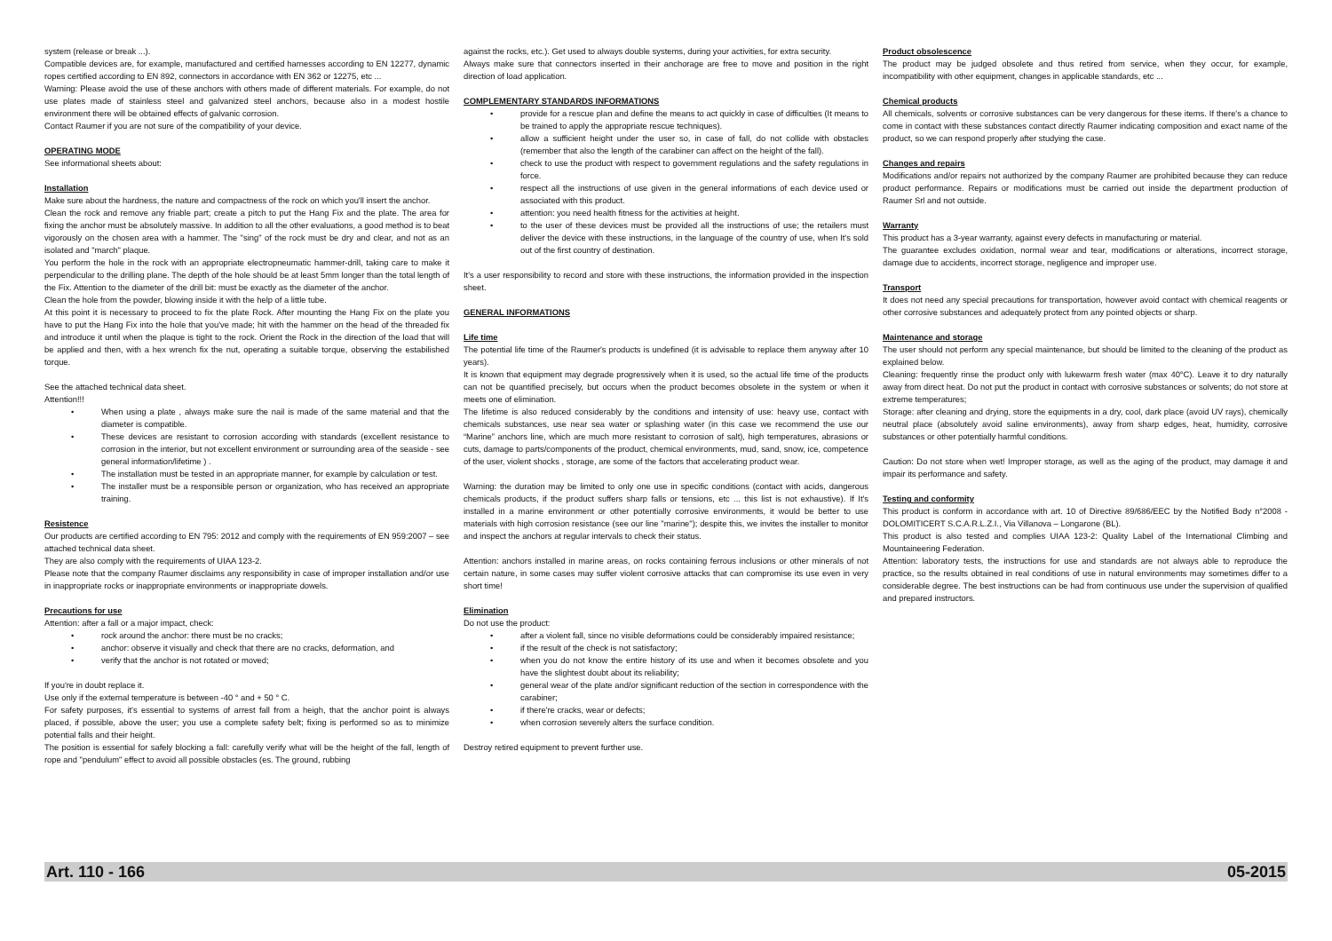system (release or break ...).
Compatible devices are, for example, manufactured and certified harnesses according to EN 12277, dynamic ropes certified according to EN 892, connectors in accordance with EN 362 or 12275, etc ...
Warning: Please avoid the use of these anchors with others made of different materials. For example, do not use plates made of stainless steel and galvanized steel anchors, because also in a modest hostile environment there will be obtained effects of galvanic corrosion.
Contact Raumer if you are not sure of the compatibility of your device.
OPERATING MODE
See informational sheets about:
Installation
Make sure about the hardness, the nature and compactness of the rock on which you'll insert the anchor.
Clean the rock and remove any friable part; create a pitch to put the Hang Fix and the plate. The area for fixing the anchor must be absolutely massive. In addition to all the other evaluations, a good method is to beat vigorously on the chosen area with a hammer. The "sing" of the rock must be dry and clear, and not as an isolated and "march" plaque.
You perform the hole in the rock with an appropriate electropneumatic hammer-drill, taking care to make it perpendicular to the drilling plane. The depth of the hole should be at least 5mm longer than the total length of the Fix. Attention to the diameter of the drill bit: must be exactly as the diameter of the anchor.
Clean the hole from the powder, blowing inside it with the help of a little tube.
At this point it is necessary to proceed to fix the plate Rock. After mounting the Hang Fix on the plate you have to put the Hang Fix into the hole that you've made; hit with the hammer on the head of the threaded fix and introduce it until when the plaque is tight to the rock. Orient the Rock in the direction of the load that will be applied and then, with a hex wrench fix the nut, operating a suitable torque, observing the estabilished torque.
See the attached technical data sheet.
Attention!!!
• When using a plate , always make sure the nail is made of the same material and that the diameter is compatible.
• These devices are resistant to corrosion according with standards (excellent resistance to corrosion in the interior, but not excellent environment or surrounding area of the seaside - see general information/lifetime ) .
• The installation must be tested in an appropriate manner, for example by calculation or test.
• The installer must be a responsible person or organization, who has received an appropriate training.
Resistence
Our products are certified according to EN 795: 2012 and comply with the requirements of EN 959:2007 – see attached technical data sheet.
They are also comply with the requirements of UIAA 123-2.
Please note that the company Raumer disclaims any responsibility in case of improper installation and/or use in inappropriate rocks or inappropriate environments or inappropriate dowels.
Precautions for use
Attention: after a fall or a major impact, check:
• rock around the anchor: there must be no cracks;
• anchor: observe it visually and check that there are no cracks, deformation, and
• verify that the anchor is not rotated or moved;
If you're in doubt replace it.
Use only if the external temperature is between -40 ° and + 50 ° C.
For safety purposes, it's essential to systems of arrest fall from a heigh, that the anchor point is always placed, if possible, above the user; you use a complete safety belt; fixing is performed so as to minimize potential falls and their height.
The position is essential for safely blocking a fall: carefully verify what will be the height of the fall, length of rope and "pendulum" effect to avoid all possible obstacles (es. The ground, rubbing
against the rocks, etc.). Get used to always double systems, during your activities, for extra security.
Always make sure that connectors inserted in their anchorage are free to move and position in the right direction of load application.
COMPLEMENTARY STANDARDS INFORMATIONS
• provide for a rescue plan and define the means to act quickly in case of difficulties (It means to be trained to apply the appropriate rescue techniques).
• allow a sufficient height under the user so, in case of fall, do not collide with obstacles (remember that also the length of the carabiner can affect on the height of the fall).
• check to use the product with respect to government regulations and the safety regulations in force.
• respect all the instructions of use given in the general informations of each device used or associated with this product.
• attention: you need health fitness for the activities at height.
• to the user of these devices must be provided all the instructions of use; the retailers must deliver the device with these instructions, in the language of the country of use, when It's sold out of the first country of destination.
It's a user responsibility to record and store with these instructions, the information provided in the inspection sheet.
GENERAL INFORMATIONS
Life time
The potential life time of the Raumer's products is undefined (it is advisable to replace them anyway after 10 years).
It is known that equipment may degrade progressively when it is used, so the actual life time of the products can not be quantified precisely, but occurs when the product becomes obsolete in the system or when it meets one of elimination.
The lifetime is also reduced considerably by the conditions and intensity of use: heavy use, contact with chemicals substances, use near sea water or splashing water (in this case we recommend the use our “Marine” anchors line, which are much more resistant to corrosion of salt), high temperatures, abrasions or cuts, damage to parts/components of the product, chemical environments, mud, sand, snow, ice, competence of the user, violent shocks , storage, are some of the factors that accelerating product wear.
Warning: the duration may be limited to only one use in specific conditions (contact with acids, dangerous chemicals products, if the product suffers sharp falls or tensions, etc ... this list is not exhaustive). If It's installed in a marine environment or other potentially corrosive environments, it would be better to use materials with high corrosion resistance (see our line "marine"); despite this, we invites the installer to monitor and inspect the anchors at regular intervals to check their status.
Attention: anchors installed in marine areas, on rocks containing ferrous inclusions or other minerals of not certain nature, in some cases may suffer violent corrosive attacks that can compromise its use even in very short time!
Elimination
Do not use the product:
• after a violent fall, since no visible deformations could be considerably impaired resistance;
• if the result of the check is not satisfactory;
• when you do not know the entire history of its use and when it becomes obsolete and you have the slightest doubt about its reliability;
• general wear of the plate and/or significant reduction of the section in correspondence with the carabiner;
• if there're cracks, wear or defects;
• when corrosion severely alters the surface condition.
Destroy retired equipment to prevent further use.
Product obsolescence
The product may be judged obsolete and thus retired from service, when they occur, for example, incompatibility with other equipment, changes in applicable standards, etc ...
Chemical products
All chemicals, solvents or corrosive substances can be very dangerous for these items. If there's a chance to come in contact with these substances contact directly Raumer indicating composition and exact name of the product, so we can respond properly after studying the case.
Changes and repairs
Modifications and/or repairs not authorized by the company Raumer are prohibited because they can reduce product performance. Repairs or modifications must be carried out inside the department production of Raumer Srl and not outside.
Warranty
This product has a 3-year warranty, against every defects in manufacturing or material.
The guarantee excludes oxidation, normal wear and tear, modifications or alterations, incorrect storage, damage due to accidents, incorrect storage, negligence and improper use.
Transport
It does not need any special precautions for transportation, however avoid contact with chemical reagents or other corrosive substances and adequately protect from any pointed objects or sharp.
Maintenance and storage
The user should not perform any special maintenance, but should be limited to the cleaning of the product as explained below.
Cleaning: frequently rinse the product only with lukewarm fresh water (max 40°C). Leave it to dry naturally away from direct heat. Do not put the product in contact with corrosive substances or solvents; do not store at extreme temperatures;
Storage: after cleaning and drying, store the equipments in a dry, cool, dark place (avoid UV rays), chemically neutral place (absolutely avoid saline environments), away from sharp edges, heat, humidity, corrosive substances or other potentially harmful conditions.
Caution: Do not store when wet! Improper storage, as well as the aging of the product, may damage it and impair its performance and safety.
Testing and conformity
This product is conform in accordance with art. 10 of Directive 89/686/EEC by the Notified Body n°2008 - DOLOMITICERT S.C.A.R.L.Z.I., Via Villanova – Longarone (BL).
This product is also tested and complies UIAA 123-2: Quality Label of the International Climbing and Mountaineering Federation.
Attention: laboratory tests, the instructions for use and standards are not always able to reproduce the practice, so the results obtained in real conditions of use in natural environments may sometimes differ to a considerable degree. The best instructions can be had from continuous use under the supervision of qualified and prepared instructors.
Art. 110 - 166 05-2015